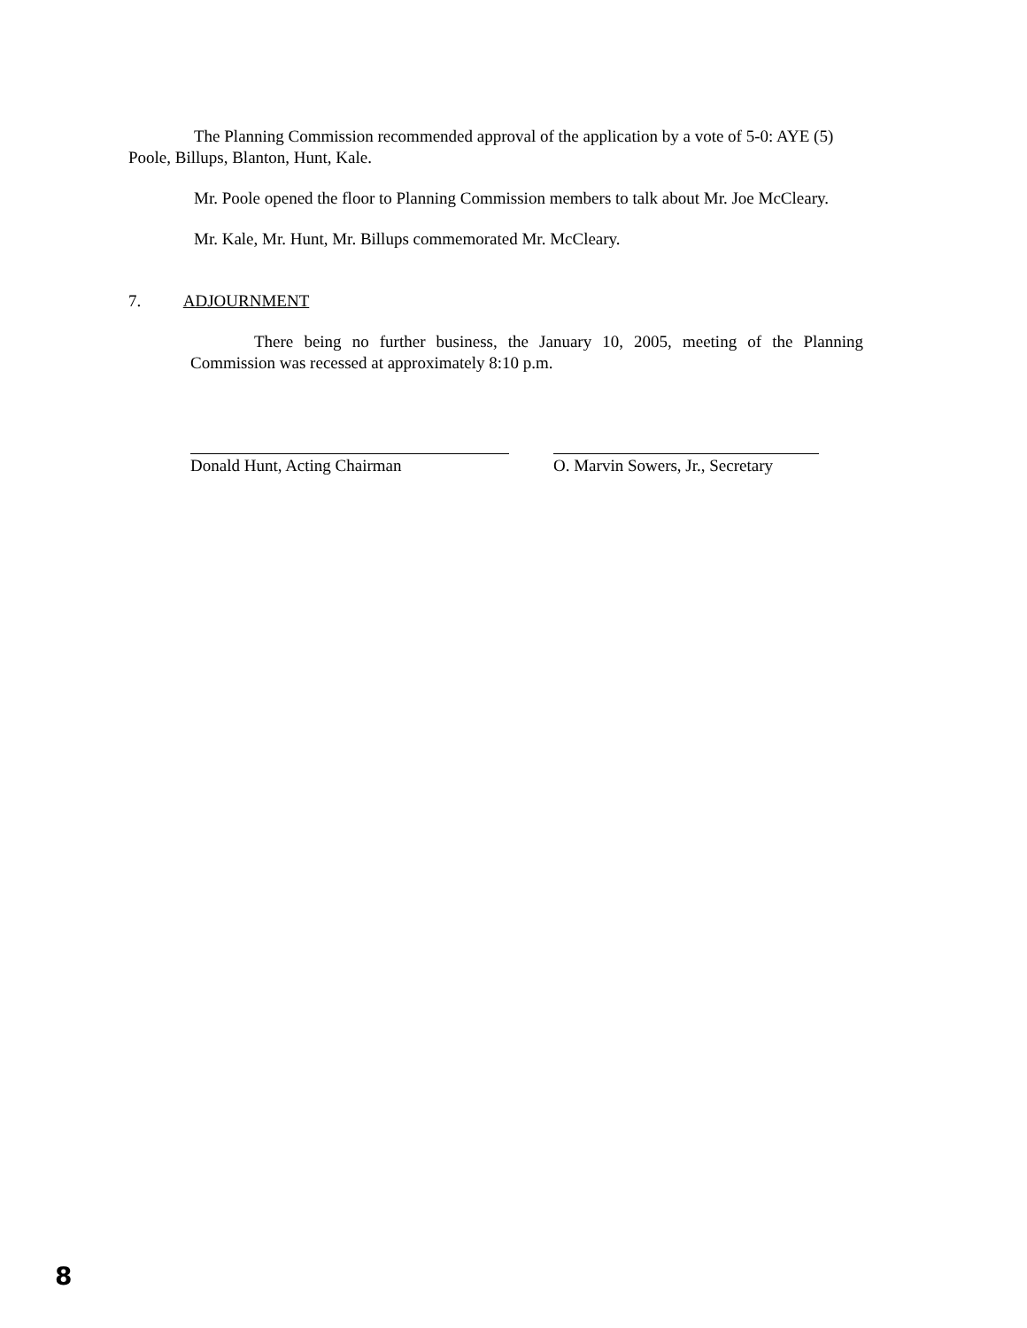The Planning Commission recommended approval of the application by a vote of 5-0: AYE (5) Poole, Billups, Blanton, Hunt, Kale.
Mr. Poole opened the floor to Planning Commission members to talk about Mr. Joe McCleary.
Mr. Kale, Mr. Hunt, Mr. Billups commemorated Mr. McCleary.
7. ADJOURNMENT
There being no further business, the January 10, 2005, meeting of the Planning Commission was recessed at approximately 8:10 p.m.
Donald Hunt, Acting Chairman O. Marvin Sowers, Jr., Secretary
8